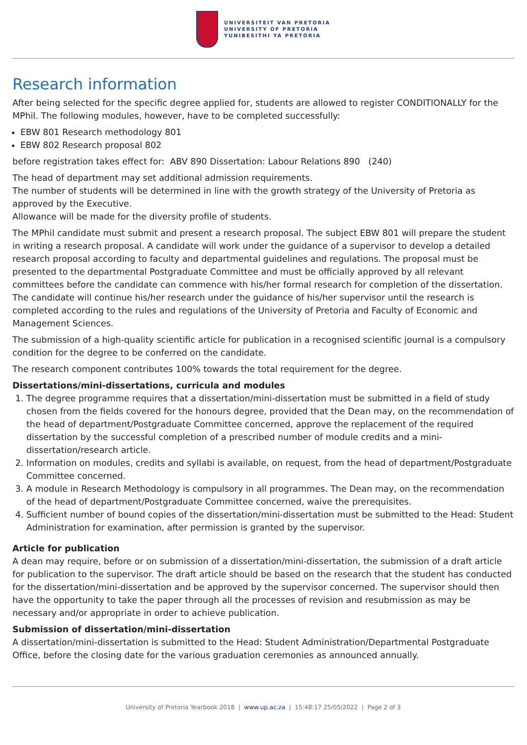UNIVERSITEIT VAN PRETORIA
UNIVERSITY OF PRETORIA
YUNIBESITHI YA PRETORIA
Research information
After being selected for the specific degree applied for, students are allowed to register CONDITIONALLY for the MPhil. The following modules, however, have to be completed successfully:
EBW 801 Research methodology 801
EBW 802 Research proposal 802
before registration takes effect for: ABV 890 Dissertation: Labour Relations 890 (240)
The head of department may set additional admission requirements.
The number of students will be determined in line with the growth strategy of the University of Pretoria as approved by the Executive.
Allowance will be made for the diversity profile of students.
The MPhil candidate must submit and present a research proposal. The subject EBW 801 will prepare the student in writing a research proposal. A candidate will work under the guidance of a supervisor to develop a detailed research proposal according to faculty and departmental guidelines and regulations. The proposal must be presented to the departmental Postgraduate Committee and must be officially approved by all relevant committees before the candidate can commence with his/her formal research for completion of the dissertation. The candidate will continue his/her research under the guidance of his/her supervisor until the research is completed according to the rules and regulations of the University of Pretoria and Faculty of Economic and Management Sciences.
The submission of a high-quality scientific article for publication in a recognised scientific journal is a compulsory condition for the degree to be conferred on the candidate.
The research component contributes 100% towards the total requirement for the degree.
Dissertations/mini-dissertations, curricula and modules
1. The degree programme requires that a dissertation/mini-dissertation must be submitted in a field of study chosen from the fields covered for the honours degree, provided that the Dean may, on the recommendation of the head of department/Postgraduate Committee concerned, approve the replacement of the required dissertation by the successful completion of a prescribed number of module credits and a mini-dissertation/research article.
2. Information on modules, credits and syllabi is available, on request, from the head of department/Postgraduate Committee concerned.
3. A module in Research Methodology is compulsory in all programmes. The Dean may, on the recommendation of the head of department/Postgraduate Committee concerned, waive the prerequisites.
4. Sufficient number of bound copies of the dissertation/mini-dissertation must be submitted to the Head: Student Administration for examination, after permission is granted by the supervisor.
Article for publication
A dean may require, before or on submission of a dissertation/mini-dissertation, the submission of a draft article for publication to the supervisor. The draft article should be based on the research that the student has conducted for the dissertation/mini-dissertation and be approved by the supervisor concerned. The supervisor should then have the opportunity to take the paper through all the processes of revision and resubmission as may be necessary and/or appropriate in order to achieve publication.
Submission of dissertation/mini-dissertation
A dissertation/mini-dissertation is submitted to the Head: Student Administration/Departmental Postgraduate Office, before the closing date for the various graduation ceremonies as announced annually.
University of Pretoria Yearbook 2018 | www.up.ac.za | 15:48:17 25/05/2022 | Page 2 of 3